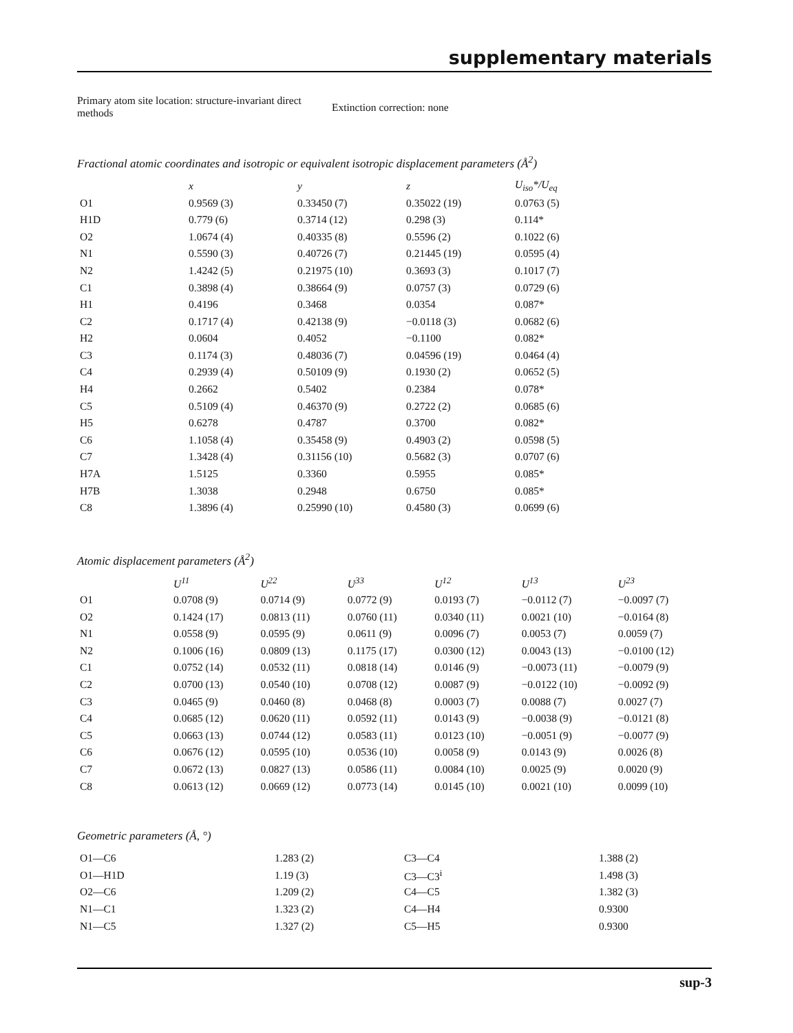supplementary materials
Primary atom site location: structure-invariant direct methods
Extinction correction: none
Fractional atomic coordinates and isotropic or equivalent isotropic displacement parameters (Å<sup>2</sup>)
| | x | y | z | U<sub>iso</sub>*/ U<sub>eq</sub> |
| --- | --- | --- | --- | --- |
| O1 | 0.9569 (3) | 0.33450 (7) | 0.35022 (19) | 0.0763 (5) |
| H1D | 0.779 (6) | 0.3714 (12) | 0.298 (3) | 0.114* |
| O2 | 1.0674 (4) | 0.40335 (8) | 0.5596 (2) | 0.1022 (6) |
| N1 | 0.5590 (3) | 0.40726 (7) | 0.21445 (19) | 0.0595 (4) |
| N2 | 1.4242 (5) | 0.21975 (10) | 0.3693 (3) | 0.1017 (7) |
| C1 | 0.3898 (4) | 0.38664 (9) | 0.0757 (3) | 0.0729 (6) |
| H1 | 0.4196 | 0.3468 | 0.0354 | 0.087* |
| C2 | 0.1717 (4) | 0.42138 (9) | −0.0118 (3) | 0.0682 (6) |
| H2 | 0.0604 | 0.4052 | −0.1100 | 0.082* |
| C3 | 0.1174 (3) | 0.48036 (7) | 0.04596 (19) | 0.0464 (4) |
| C4 | 0.2939 (4) | 0.50109 (9) | 0.1930 (2) | 0.0652 (5) |
| H4 | 0.2662 | 0.5402 | 0.2384 | 0.078* |
| C5 | 0.5109 (4) | 0.46370 (9) | 0.2722 (2) | 0.0685 (6) |
| H5 | 0.6278 | 0.4787 | 0.3700 | 0.082* |
| C6 | 1.1058 (4) | 0.35458 (9) | 0.4903 (2) | 0.0598 (5) |
| C7 | 1.3428 (4) | 0.31156 (10) | 0.5682 (3) | 0.0707 (6) |
| H7A | 1.5125 | 0.3360 | 0.5955 | 0.085* |
| H7B | 1.3038 | 0.2948 | 0.6750 | 0.085* |
| C8 | 1.3896 (4) | 0.25990 (10) | 0.4580 (3) | 0.0699 (6) |
Atomic displacement parameters (Å<sup>2</sup>)
| | U<sup>11</sup> | U<sup>22</sup> | U<sup>33</sup> | U<sup>12</sup> | U<sup>13</sup> | U<sup>23</sup> |
| --- | --- | --- | --- | --- | --- | --- |
| O1 | 0.0708 (9) | 0.0714 (9) | 0.0772 (9) | 0.0193 (7) | −0.0112 (7) | −0.0097 (7) |
| O2 | 0.1424 (17) | 0.0813 (11) | 0.0760 (11) | 0.0340 (11) | 0.0021 (10) | −0.0164 (8) |
| N1 | 0.0558 (9) | 0.0595 (9) | 0.0611 (9) | 0.0096 (7) | 0.0053 (7) | 0.0059 (7) |
| N2 | 0.1006 (16) | 0.0809 (13) | 0.1175 (17) | 0.0300 (12) | 0.0043 (13) | −0.0100 (12) |
| C1 | 0.0752 (14) | 0.0532 (11) | 0.0818 (14) | 0.0146 (9) | −0.0073 (11) | −0.0079 (9) |
| C2 | 0.0700 (13) | 0.0540 (10) | 0.0708 (12) | 0.0087 (9) | −0.0122 (10) | −0.0092 (9) |
| C3 | 0.0465 (9) | 0.0460 (8) | 0.0468 (8) | 0.0003 (7) | 0.0088 (7) | 0.0027 (7) |
| C4 | 0.0685 (12) | 0.0620 (11) | 0.0592 (11) | 0.0143 (9) | −0.0038 (9) | −0.0121 (8) |
| C5 | 0.0663 (13) | 0.0744 (12) | 0.0583 (11) | 0.0123 (10) | −0.0051 (9) | −0.0077 (9) |
| C6 | 0.0676 (12) | 0.0595 (10) | 0.0536 (10) | 0.0058 (9) | 0.0143 (9) | 0.0026 (8) |
| C7 | 0.0672 (13) | 0.0827 (13) | 0.0586 (11) | 0.0084 (10) | 0.0025 (9) | 0.0020 (9) |
| C8 | 0.0613 (12) | 0.0669 (12) | 0.0773 (14) | 0.0145 (10) | 0.0021 (10) | 0.0099 (10) |
Geometric parameters (Å, °)
| O1—C6 | 1.283 (2) | C3—C4 | 1.388 (2) |
| O1—H1D | 1.19 (3) | C3—C3<sup>i</sup> | 1.498 (3) |
| O2—C6 | 1.209 (2) | C4—C5 | 1.382 (3) |
| N1—C1 | 1.323 (2) | C4—H4 | 0.9300 |
| N1—C5 | 1.327 (2) | C5—H5 | 0.9300 |
sup-3